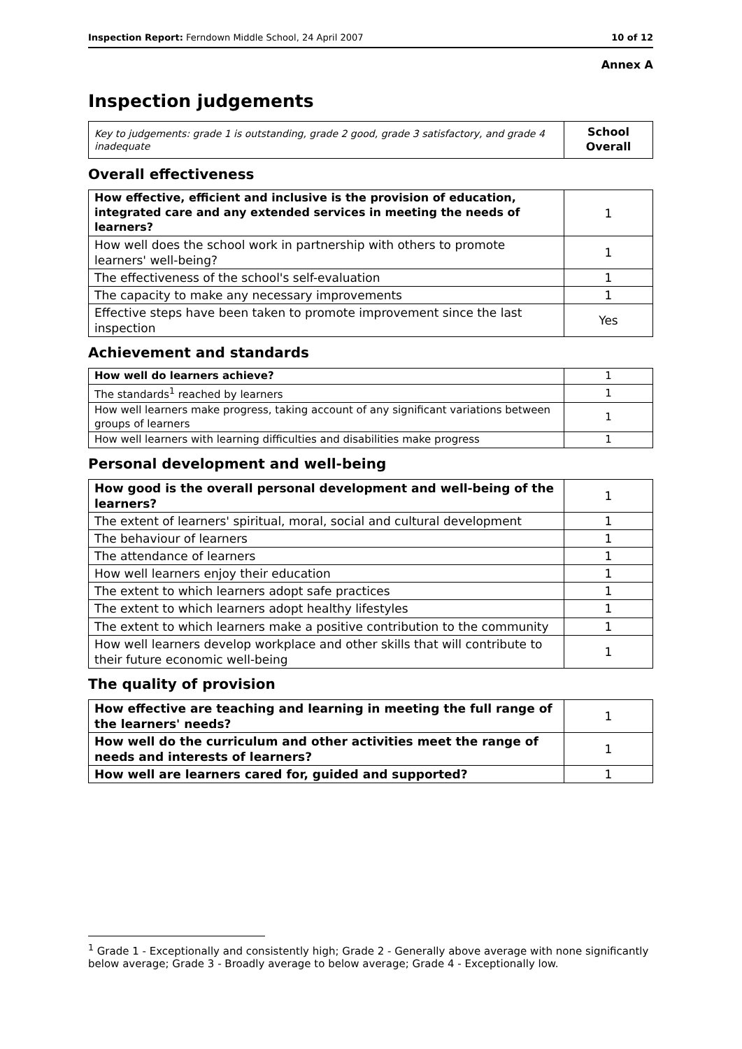Inspection Report: Ferndown Middle School, 24 April 2007 10 of 12
Annex A
Inspection judgements
| Key to judgements: grade 1 is outstanding, grade 2 good, grade 3 satisfactory, and grade 4 inadequate | School Overall |
Overall effectiveness
| How effective, efficient and inclusive is the provision of education, integrated care and any extended services in meeting the needs of learners? | 1 |
| How well does the school work in partnership with others to promote learners' well-being? | 1 |
| The effectiveness of the school's self-evaluation | 1 |
| The capacity to make any necessary improvements | 1 |
| Effective steps have been taken to promote improvement since the last inspection | Yes |
Achievement and standards
| How well do learners achieve? | 1 |
| The standards<sup>1</sup> reached by learners | 1 |
| How well learners make progress, taking account of any significant variations between groups of learners | 1 |
| How well learners with learning difficulties and disabilities make progress | 1 |
Personal development and well-being
| How good is the overall personal development and well-being of the learners? | 1 |
| The extent of learners' spiritual, moral, social and cultural development | 1 |
| The behaviour of learners | 1 |
| The attendance of learners | 1 |
| How well learners enjoy their education | 1 |
| The extent to which learners adopt safe practices | 1 |
| The extent to which learners adopt healthy lifestyles | 1 |
| The extent to which learners make a positive contribution to the community | 1 |
| How well learners develop workplace and other skills that will contribute to their future economic well-being | 1 |
The quality of provision
| How effective are teaching and learning in meeting the full range of the learners' needs? | 1 |
| How well do the curriculum and other activities meet the range of needs and interests of learners? | 1 |
| How well are learners cared for, guided and supported? | 1 |
<sup>1</sup> Grade 1 - Exceptionally and consistently high; Grade 2 - Generally above average with none significantly below average; Grade 3 - Broadly average to below average; Grade 4 - Exceptionally low.